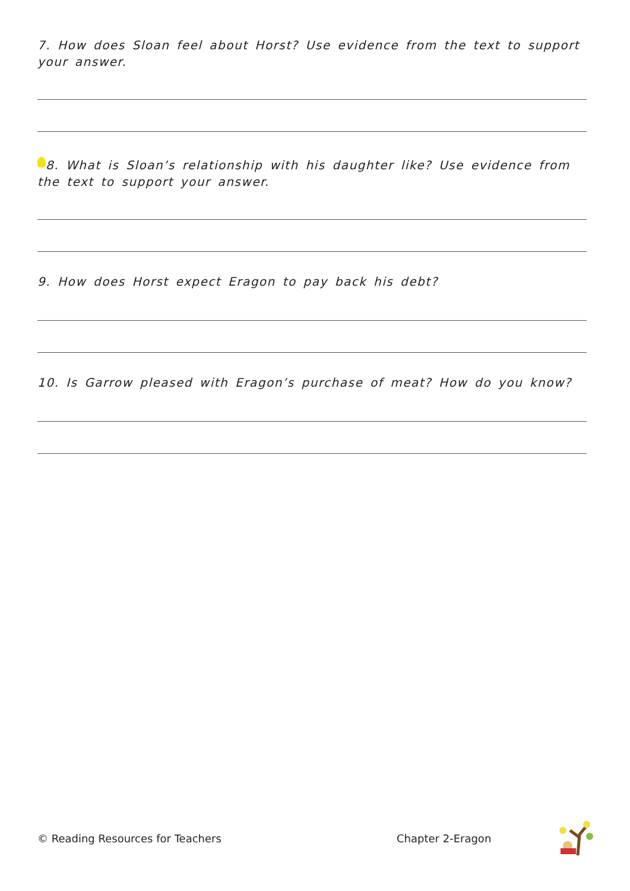7. How does Sloan feel about Horst? Use evidence from the text to support your answer.
8. What is Sloan’s relationship with his daughter like? Use evidence from the text to support your answer.
9. How does Horst expect Eragon to pay back his debt?
10. Is Garrow pleased with Eragon’s purchase of meat? How do you know?
© Reading Resources for Teachers Chapter 2-Eragon